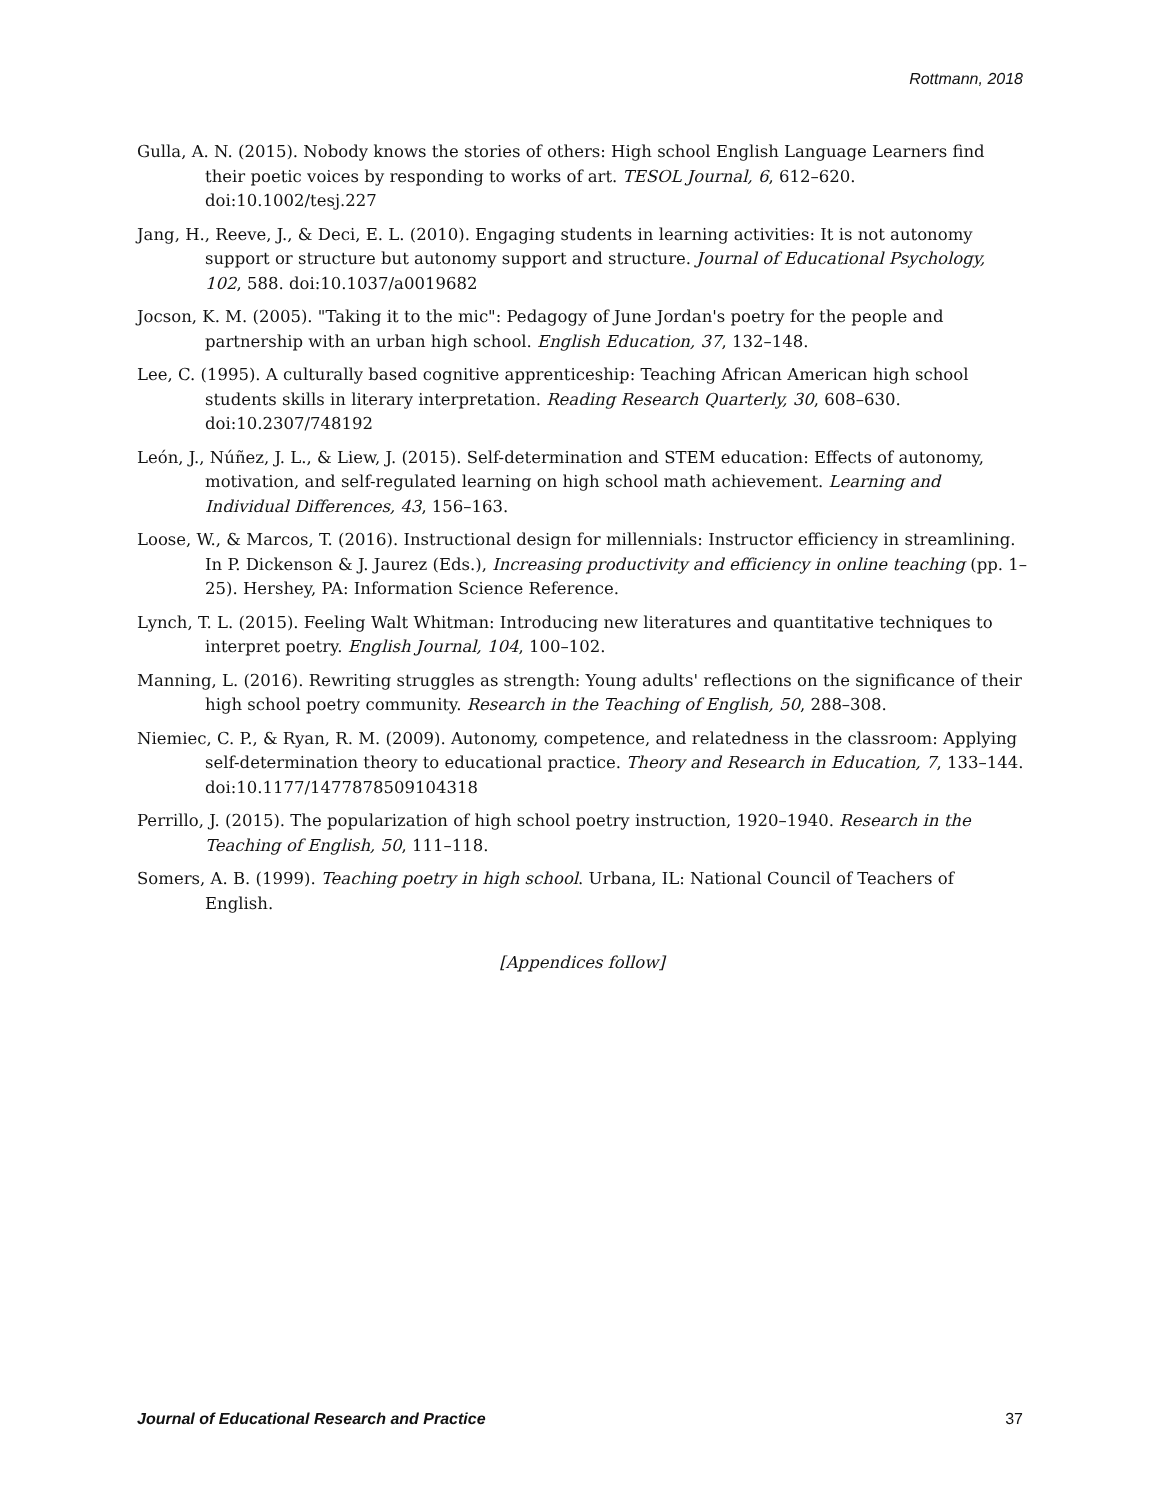Rottmann, 2018
Gulla, A. N. (2015). Nobody knows the stories of others: High school English Language Learners find their poetic voices by responding to works of art. TESOL Journal, 6, 612–620. doi:10.1002/tesj.227
Jang, H., Reeve, J., & Deci, E. L. (2010). Engaging students in learning activities: It is not autonomy support or structure but autonomy support and structure. Journal of Educational Psychology, 102, 588. doi:10.1037/a0019682
Jocson, K. M. (2005). "Taking it to the mic": Pedagogy of June Jordan's poetry for the people and partnership with an urban high school. English Education, 37, 132–148.
Lee, C. (1995). A culturally based cognitive apprenticeship: Teaching African American high school students skills in literary interpretation. Reading Research Quarterly, 30, 608–630. doi:10.2307/748192
León, J., Núñez, J. L., & Liew, J. (2015). Self-determination and STEM education: Effects of autonomy, motivation, and self-regulated learning on high school math achievement. Learning and Individual Differences, 43, 156–163.
Loose, W., & Marcos, T. (2016). Instructional design for millennials: Instructor efficiency in streamlining. In P. Dickenson & J. Jaurez (Eds.), Increasing productivity and efficiency in online teaching (pp. 1–25). Hershey, PA: Information Science Reference.
Lynch, T. L. (2015). Feeling Walt Whitman: Introducing new literatures and quantitative techniques to interpret poetry. English Journal, 104, 100–102.
Manning, L. (2016). Rewriting struggles as strength: Young adults' reflections on the significance of their high school poetry community. Research in the Teaching of English, 50, 288–308.
Niemiec, C. P., & Ryan, R. M. (2009). Autonomy, competence, and relatedness in the classroom: Applying self-determination theory to educational practice. Theory and Research in Education, 7, 133–144. doi:10.1177/1477878509104318
Perrillo, J. (2015). The popularization of high school poetry instruction, 1920–1940. Research in the Teaching of English, 50, 111–118.
Somers, A. B. (1999). Teaching poetry in high school. Urbana, IL: National Council of Teachers of English.
[Appendices follow]
Journal of Educational Research and Practice 37